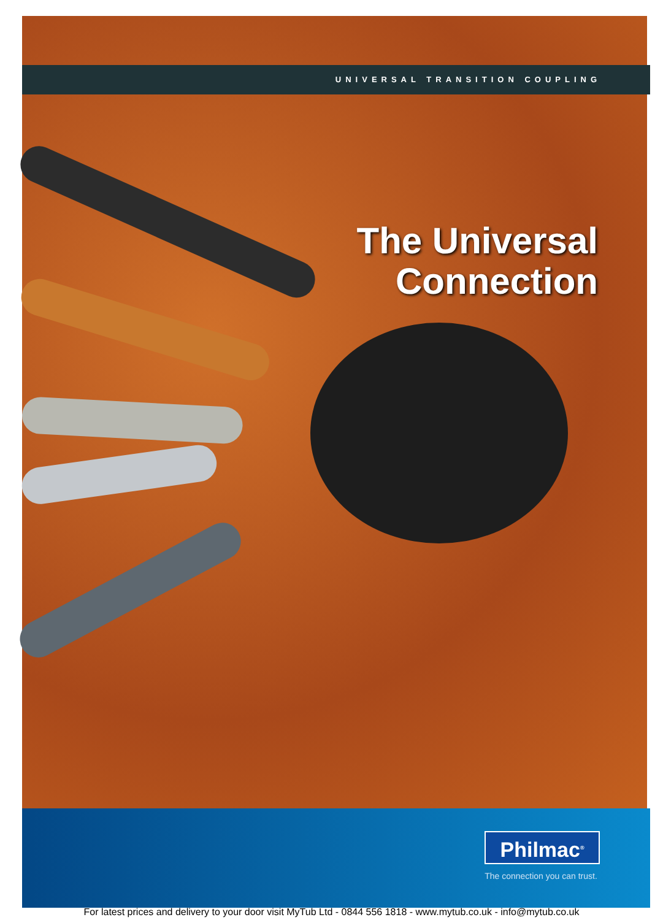UNIVERSAL TRANSITION COUPLING
The Universal
Connection
Philmac<sup>®</sup>
The connection you can trust.
For latest prices and delivery to your door visit MyTub Ltd - 0844 556 1818 - www.mytub.co.uk - info@mytub.co.uk